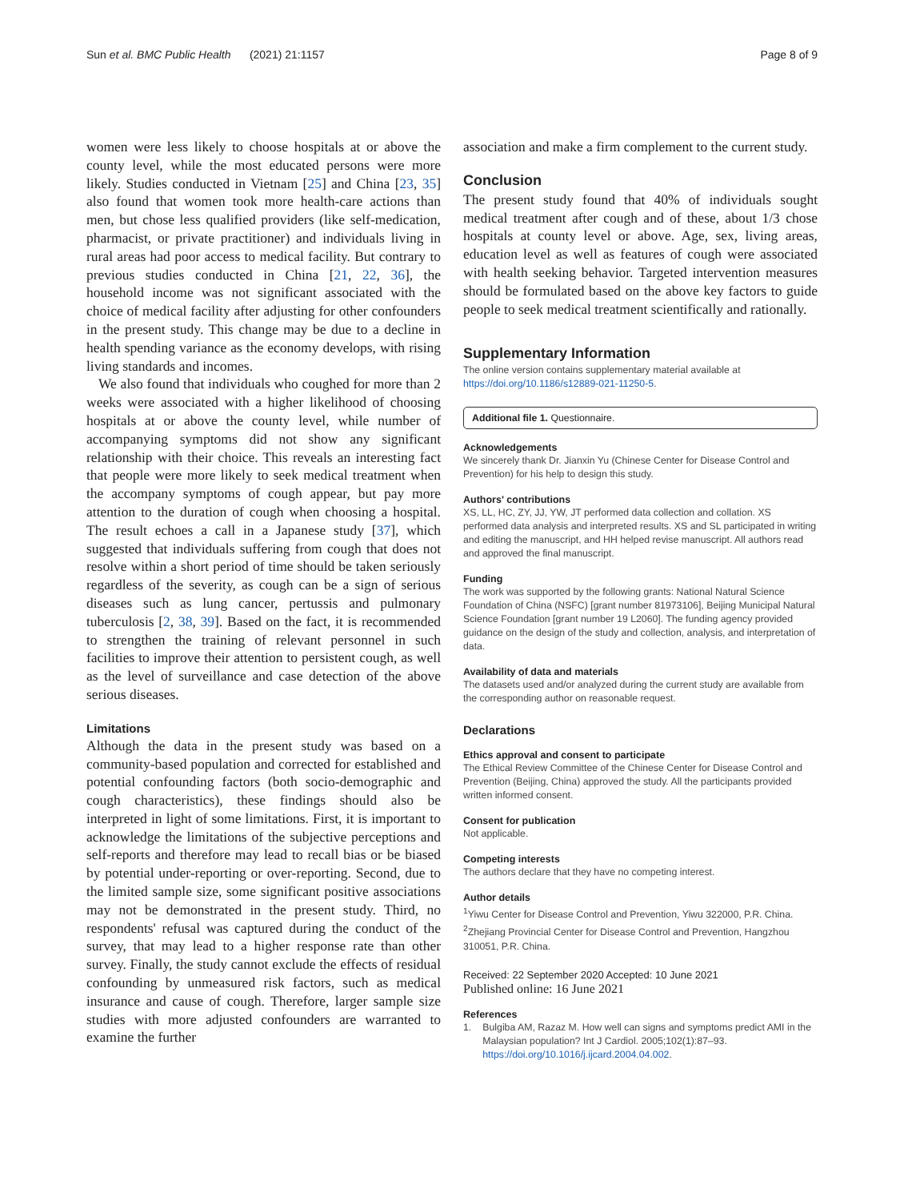Sun et al. BMC Public Health (2021) 21:1157 Page 8 of 9
women were less likely to choose hospitals at or above the county level, while the most educated persons were more likely. Studies conducted in Vietnam [25] and China [23, 35] also found that women took more health-care actions than men, but chose less qualified providers (like self-medication, pharmacist, or private practitioner) and individuals living in rural areas had poor access to medical facility. But contrary to previous studies conducted in China [21, 22, 36], the household income was not significant associated with the choice of medical facility after adjusting for other confounders in the present study. This change may be due to a decline in health spending variance as the economy develops, with rising living standards and incomes.
We also found that individuals who coughed for more than 2 weeks were associated with a higher likelihood of choosing hospitals at or above the county level, while number of accompanying symptoms did not show any significant relationship with their choice. This reveals an interesting fact that people were more likely to seek medical treatment when the accompany symptoms of cough appear, but pay more attention to the duration of cough when choosing a hospital. The result echoes a call in a Japanese study [37], which suggested that individuals suffering from cough that does not resolve within a short period of time should be taken seriously regardless of the severity, as cough can be a sign of serious diseases such as lung cancer, pertussis and pulmonary tuberculosis [2, 38, 39]. Based on the fact, it is recommended to strengthen the training of relevant personnel in such facilities to improve their attention to persistent cough, as well as the level of surveillance and case detection of the above serious diseases.
Limitations
Although the data in the present study was based on a community-based population and corrected for established and potential confounding factors (both socio-demographic and cough characteristics), these findings should also be interpreted in light of some limitations. First, it is important to acknowledge the limitations of the subjective perceptions and self-reports and therefore may lead to recall bias or be biased by potential under-reporting or over-reporting. Second, due to the limited sample size, some significant positive associations may not be demonstrated in the present study. Third, no respondents' refusal was captured during the conduct of the survey, that may lead to a higher response rate than other survey. Finally, the study cannot exclude the effects of residual confounding by unmeasured risk factors, such as medical insurance and cause of cough. Therefore, larger sample size studies with more adjusted confounders are warranted to examine the further
association and make a firm complement to the current study.
Conclusion
The present study found that 40% of individuals sought medical treatment after cough and of these, about 1/3 chose hospitals at county level or above. Age, sex, living areas, education level as well as features of cough were associated with health seeking behavior. Targeted intervention measures should be formulated based on the above key factors to guide people to seek medical treatment scientifically and rationally.
Supplementary Information
The online version contains supplementary material available at https://doi.org/10.1186/s12889-021-11250-5.
Additional file 1. Questionnaire.
Acknowledgements
We sincerely thank Dr. Jianxin Yu (Chinese Center for Disease Control and Prevention) for his help to design this study.
Authors' contributions
XS, LL, HC, ZY, JJ, YW, JT performed data collection and collation. XS performed data analysis and interpreted results. XS and SL participated in writing and editing the manuscript, and HH helped revise manuscript. All authors read and approved the final manuscript.
Funding
The work was supported by the following grants: National Natural Science Foundation of China (NSFC) [grant number 81973106], Beijing Municipal Natural Science Foundation [grant number 19 L2060]. The funding agency provided guidance on the design of the study and collection, analysis, and interpretation of data.
Availability of data and materials
The datasets used and/or analyzed during the current study are available from the corresponding author on reasonable request.
Declarations
Ethics approval and consent to participate
The Ethical Review Committee of the Chinese Center for Disease Control and Prevention (Beijing, China) approved the study. All the participants provided written informed consent.
Consent for publication
Not applicable.
Competing interests
The authors declare that they have no competing interest.
Author details
<sup>1</sup> Yiwu Center for Disease Control and Prevention, Yiwu 322000, P.R. China. <sup>2</sup>Zhejiang Provincial Center for Disease Control and Prevention, Hangzhou 310051, P.R. China.
Received: 22 September 2020 Accepted: 10 June 2021
Published online: 16 June 2021
References
1. Bulgiba AM, Razaz M. How well can signs and symptoms predict AMI in the Malaysian population? Int J Cardiol. 2005;102(1):87–93. https://doi.org/10.1016/j.ijcard.2004.04.002.